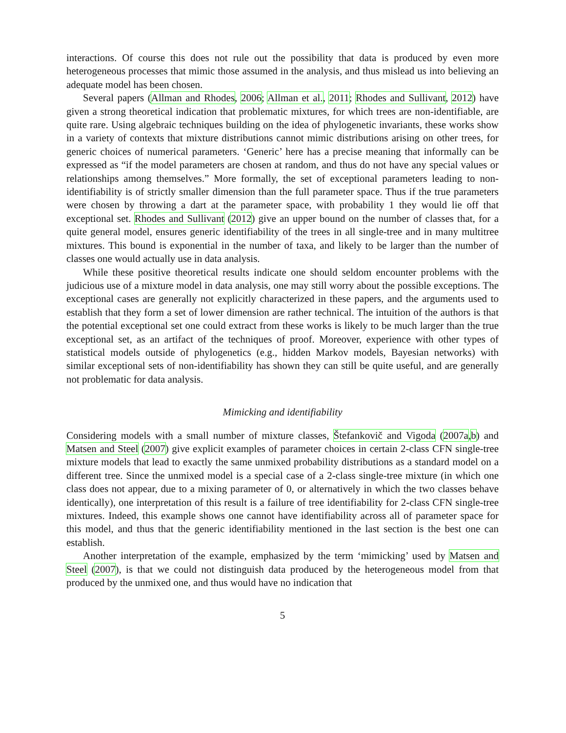interactions. Of course this does not rule out the possibility that data is produced by even more heterogeneous processes that mimic those assumed in the analysis, and thus mislead us into believing an adequate model has been chosen.
Several papers (Allman and Rhodes, 2006; Allman et al., 2011; Rhodes and Sullivant, 2012) have given a strong theoretical indication that problematic mixtures, for which trees are non-identifiable, are quite rare. Using algebraic techniques building on the idea of phylogenetic invariants, these works show in a variety of contexts that mixture distributions cannot mimic distributions arising on other trees, for generic choices of numerical parameters. ‘Generic’ here has a precise meaning that informally can be expressed as “if the model parameters are chosen at random, and thus do not have any special values or relationships among themselves.” More formally, the set of exceptional parameters leading to non-identifiability is of strictly smaller dimension than the full parameter space. Thus if the true parameters were chosen by throwing a dart at the parameter space, with probability 1 they would lie off that exceptional set. Rhodes and Sullivant (2012) give an upper bound on the number of classes that, for a quite general model, ensures generic identifiability of the trees in all single-tree and in many multitree mixtures. This bound is exponential in the number of taxa, and likely to be larger than the number of classes one would actually use in data analysis.
While these positive theoretical results indicate one should seldom encounter problems with the judicious use of a mixture model in data analysis, one may still worry about the possible exceptions. The exceptional cases are generally not explicitly characterized in these papers, and the arguments used to establish that they form a set of lower dimension are rather technical. The intuition of the authors is that the potential exceptional set one could extract from these works is likely to be much larger than the true exceptional set, as an artifact of the techniques of proof. Moreover, experience with other types of statistical models outside of phylogenetics (e.g., hidden Markov models, Bayesian networks) with similar exceptional sets of non-identifiability has shown they can still be quite useful, and are generally not problematic for data analysis.
Mimicking and identifiability
Considering models with a small number of mixture classes, Štefankovič and Vigoda (2007a,b) and Matsen and Steel (2007) give explicit examples of parameter choices in certain 2-class CFN single-tree mixture models that lead to exactly the same unmixed probability distributions as a standard model on a different tree. Since the unmixed model is a special case of a 2-class single-tree mixture (in which one class does not appear, due to a mixing parameter of 0, or alternatively in which the two classes behave identically), one interpretation of this result is a failure of tree identifiability for 2-class CFN single-tree mixtures. Indeed, this example shows one cannot have identifiability across all of parameter space for this model, and thus that the generic identifiability mentioned in the last section is the best one can establish.
Another interpretation of the example, emphasized by the term ‘mimicking’ used by Matsen and Steel (2007), is that we could not distinguish data produced by the heterogeneous model from that produced by the unmixed one, and thus would have no indication that
5